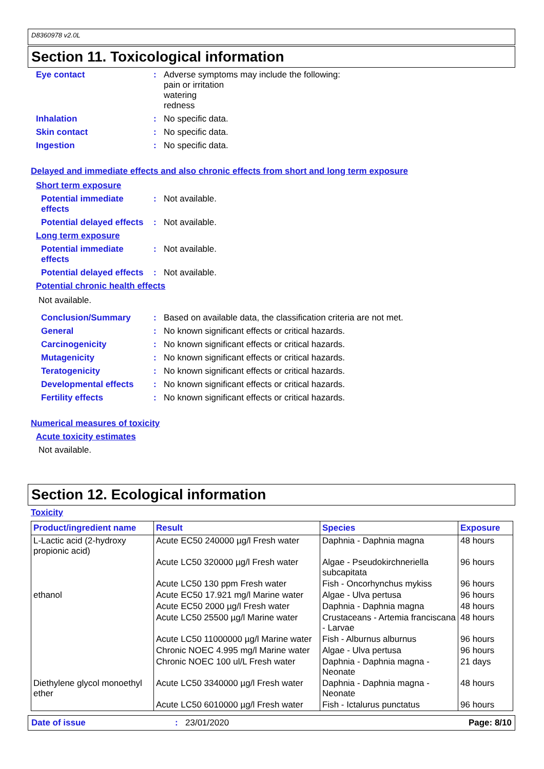D8360978 v2.0L
Section 11. Toxicological information
Eye contact : Adverse symptoms may include the following:
pain or irritation
watering
redness
Inhalation : No specific data.
Skin contact : No specific data.
Ingestion : No specific data.
Delayed and immediate effects and also chronic effects from short and long term exposure
Short term exposure
Potential immediate effects
: Not available.
Potential delayed effects
: Not available.
Long term exposure
Potential immediate effects
: Not available.
Potential delayed effects
: Not available.
Potential chronic health effects
Not available.
Conclusion/Summary : Based on available data, the classification criteria are not met.
General : No known significant effects or critical hazards.
Carcinogenicity : No known significant effects or critical hazards.
Mutagenicity : No known significant effects or critical hazards.
Teratogenicity : No known significant effects or critical hazards.
Developmental effects : No known significant effects or critical hazards.
Fertility effects : No known significant effects or critical hazards.
Numerical measures of toxicity
Acute toxicity estimates
Not available.
Section 12. Ecological information
Toxicity
| Product/ingredient name | Result | Species | Exposure |
| --- | --- | --- | --- |
| L-Lactic acid (2-hydroxy propionic acid) | Acute EC50 240000 µg/l Fresh water | Daphnia - Daphnia magna | 48 hours |
| | Acute LC50 320000 µg/l Fresh water | Algae - Pseudokirchneriella subcapitata | 96 hours |
| | Acute LC50 130 ppm Fresh water | Fish - Oncorhynchus mykiss | 96 hours |
| ethanol | Acute EC50 17.921 mg/l Marine water | Algae - Ulva pertusa | 96 hours |
| | Acute EC50 2000 µg/l Fresh water | Daphnia - Daphnia magna | 48 hours |
| | Acute LC50 25500 µg/l Marine water | Crustaceans - Artemia franciscana - Larvae | 48 hours |
| | Acute LC50 11000000 µg/l Marine water | Fish - Alburnus alburnus | 96 hours |
| | Chronic NOEC 4.995 mg/l Marine water | Algae - Ulva pertusa | 96 hours |
| | Chronic NOEC 100 ul/L Fresh water | Daphnia - Daphnia magna - Neonate | 21 days |
| Diethylene glycol monoethyl ether | Acute LC50 3340000 µg/l Fresh water | Daphnia - Daphnia magna - Neonate | 48 hours |
| | Acute LC50 6010000 µg/l Fresh water | Fish - Ictalurus punctatus | 96 hours |
Date of issue: 23/01/2020 Page: 8/10